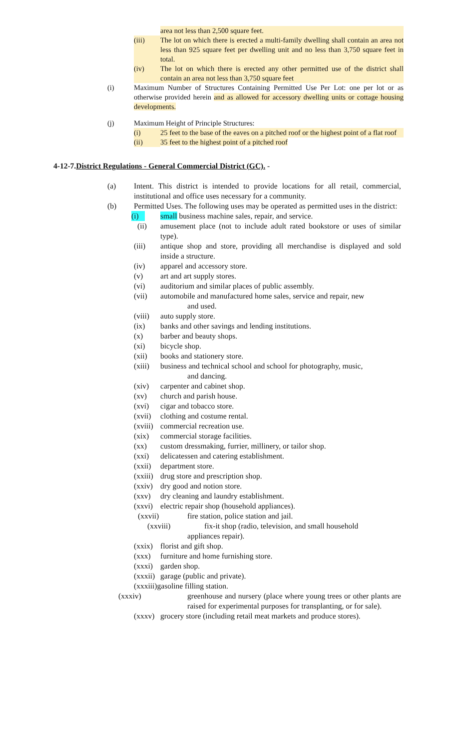area not less than 2,500 square feet.
(iii) The lot on which there is erected a multi-family dwelling shall contain an area not less than 925 square feet per dwelling unit and no less than 3,750 square feet in total.
(iv) The lot on which there is erected any other permitted use of the district shall contain an area not less than 3,750 square feet
(i) Maximum Number of Structures Containing Permitted Use Per Lot: one per lot or as otherwise provided herein and as allowed for accessory dwelling units or cottage housing developments.
(j) Maximum Height of Principle Structures:
(i) 25 feet to the base of the eaves on a pitched roof or the highest point of a flat roof
(ii) 35 feet to the highest point of a pitched roof
4-12-7. District Regulations - General Commercial District (GC). -
(a) Intent. This district is intended to provide locations for all retail, commercial, institutional and office uses necessary for a community.
(b) Permitted Uses. The following uses may be operated as permitted uses in the district:
(i)
small business machine sales, repair, and service.
(ii) amusement place (not to include adult rated bookstore or uses of similar type).
(iii) antique shop and store, providing all merchandise is displayed and sold inside a structure.
(iv) apparel and accessory store.
(v) art and art supply stores.
(vi) auditorium and similar places of public assembly.
(vii) automobile and manufactured home sales, service and repair, new
and used.
(viii)
auto supply store.
(ix) banks and other savings and lending institutions.
(x) barber and beauty shops.
(xi) bicycle shop.
(xii) books and stationery store.
(xiii)
business and technical school and school for photography, music,
and dancing.
(xiv) carpenter and cabinet shop.
(xv) church and parish house.
(xvi) cigar and tobacco store.
(xvii)
clothing and costume rental.
(xviii)
commercial recreation use.
(xix) commercial storage facilities.
(xx) custom dressmaking, furrier, millinery, or tailor shop.
(xxi) delicatessen and catering establishment.
(xxii)
department store.
(xxiii)
drug store and prescription shop.
(xxiv)
dry good and notion store.
(xxv) dry cleaning and laundry establishment.
(xxvi)
electric repair shop (household appliances).
(xxvii) fire station, police station and jail.
(xxviii) fix-it shop (radio, television, and small household
appliances repair).
(xxix)
florist and gift shop.
(xxx) furniture and home furnishing store.
(xxxi)
garden shop.
(xxxii)
garage (public and private).
(xxxiii) gasoline filling station.
(xxxiv) greenhouse and nursery (place where young trees or other plants are raised for experimental purposes for transplanting, or for sale).
(xxxv)
grocery store (including retail meat markets and produce stores).